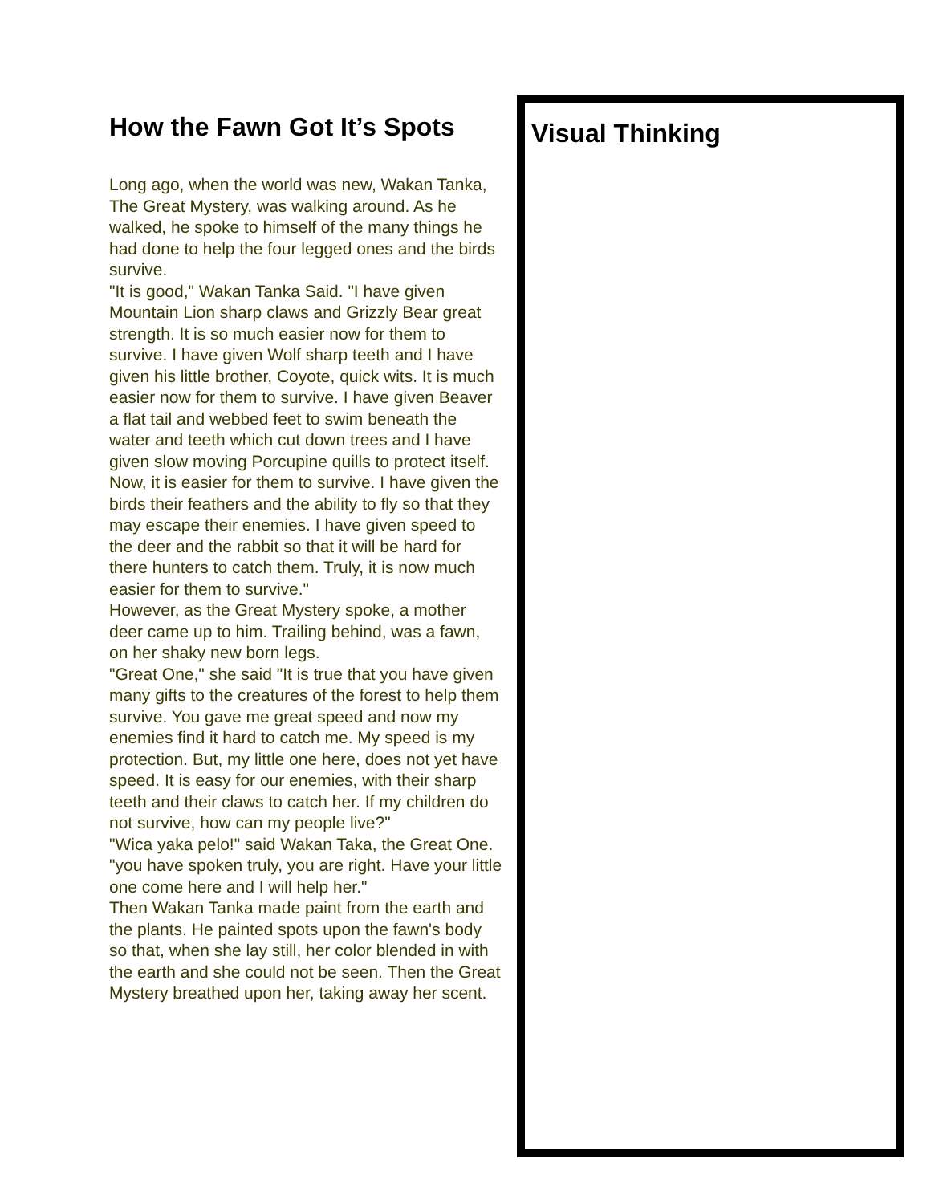How the Fawn Got It’s Spots
Long ago, when the world was new, Wakan Tanka, The Great Mystery, was walking around. As he walked, he spoke to himself of the many things he had done to help the four legged ones and the birds survive.
"It is good," Wakan Tanka Said. "I have given Mountain Lion sharp claws and Grizzly Bear great strength. It is so much easier now for them to survive. I have given Wolf sharp teeth and I have given his little brother, Coyote, quick wits. It is much easier now for them to survive. I have given Beaver a flat tail and webbed feet to swim beneath the water and teeth which cut down trees and I have given slow moving Porcupine quills to protect itself. Now, it is easier for them to survive. I have given the birds their feathers and the ability to fly so that they may escape their enemies. I have given speed to the deer and the rabbit so that it will be hard for there hunters to catch them. Truly, it is now much easier for them to survive."
However, as the Great Mystery spoke, a mother deer came up to him. Trailing behind, was a fawn, on her shaky new born legs.
"Great One," she said "It is true that you have given many gifts to the creatures of the forest to help them survive. You gave me great speed and now my enemies find it hard to catch me. My speed is my protection. But, my little one here, does not yet have speed. It is easy for our enemies, with their sharp teeth and their claws to catch her. If my children do not survive, how can my people live?"
"Wica yaka pelo!" said Wakan Taka, the Great One. "you have spoken truly, you are right. Have your little one come here and I will help her."
Then Wakan Tanka made paint from the earth and the plants. He painted spots upon the fawn's body so that, when she lay still, her color blended in with the earth and she could not be seen. Then the Great Mystery breathed upon her, taking away her scent.
Visual Thinking